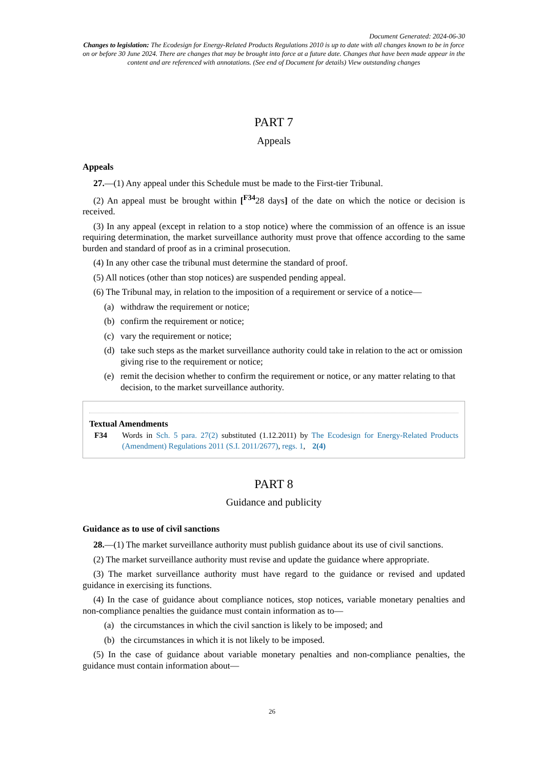Document Generated: 2024-06-30
Changes to legislation: The Ecodesign for Energy-Related Products Regulations 2010 is up to date with all changes known to be in force on or before 30 June 2024. There are changes that may be brought into force at a future date. Changes that have been made appear in the content and are referenced with annotations. (See end of Document for details) View outstanding changes
PART 7
Appeals
Appeals
27.—(1) Any appeal under this Schedule must be made to the First-tier Tribunal.
(2) An appeal must be brought within [<sup>F34</sup>28 days] of the date on which the notice or decision is received.
(3) In any appeal (except in relation to a stop notice) where the commission of an offence is an issue requiring determination, the market surveillance authority must prove that offence according to the same burden and standard of proof as in a criminal prosecution.
(4) In any other case the tribunal must determine the standard of proof.
(5) All notices (other than stop notices) are suspended pending appeal.
(6) The Tribunal may, in relation to the imposition of a requirement or service of a notice—
(a) withdraw the requirement or notice;
(b) confirm the requirement or notice;
(c) vary the requirement or notice;
(d) take such steps as the market surveillance authority could take in relation to the act or omission giving rise to the requirement or notice;
(e) remit the decision whether to confirm the requirement or notice, or any matter relating to that decision, to the market surveillance authority.
Textual Amendments
F34 Words in Sch. 5 para. 27(2) substituted (1.12.2011) by The Ecodesign for Energy-Related Products (Amendment) Regulations 2011 (S.I. 2011/2677), regs. 1, 2(4)
PART 8
Guidance and publicity
Guidance as to use of civil sanctions
28.—(1) The market surveillance authority must publish guidance about its use of civil sanctions.
(2) The market surveillance authority must revise and update the guidance where appropriate.
(3) The market surveillance authority must have regard to the guidance or revised and updated guidance in exercising its functions.
(4) In the case of guidance about compliance notices, stop notices, variable monetary penalties and non-compliance penalties the guidance must contain information as to—
(a) the circumstances in which the civil sanction is likely to be imposed; and
(b) the circumstances in which it is not likely to be imposed.
(5) In the case of guidance about variable monetary penalties and non-compliance penalties, the guidance must contain information about—
26